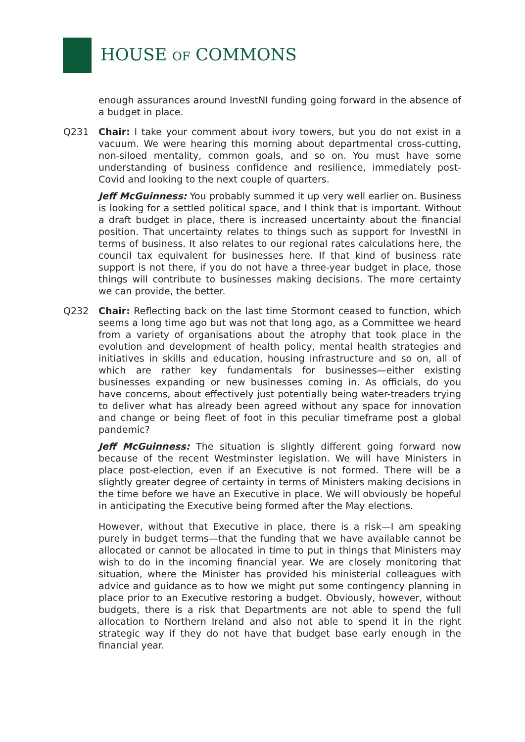HOUSE OF COMMONS
enough assurances around InvestNI funding going forward in the absence of a budget in place.
Q231 Chair: I take your comment about ivory towers, but you do not exist in a vacuum. We were hearing this morning about departmental cross-cutting, non-siloed mentality, common goals, and so on. You must have some understanding of business confidence and resilience, immediately post-Covid and looking to the next couple of quarters.
Jeff McGuinness: You probably summed it up very well earlier on. Business is looking for a settled political space, and I think that is important. Without a draft budget in place, there is increased uncertainty about the financial position. That uncertainty relates to things such as support for InvestNI in terms of business. It also relates to our regional rates calculations here, the council tax equivalent for businesses here. If that kind of business rate support is not there, if you do not have a three-year budget in place, those things will contribute to businesses making decisions. The more certainty we can provide, the better.
Q232 Chair: Reflecting back on the last time Stormont ceased to function, which seems a long time ago but was not that long ago, as a Committee we heard from a variety of organisations about the atrophy that took place in the evolution and development of health policy, mental health strategies and initiatives in skills and education, housing infrastructure and so on, all of which are rather key fundamentals for businesses—either existing businesses expanding or new businesses coming in. As officials, do you have concerns, about effectively just potentially being water-treaders trying to deliver what has already been agreed without any space for innovation and change or being fleet of foot in this peculiar timeframe post a global pandemic?
Jeff McGuinness: The situation is slightly different going forward now because of the recent Westminster legislation. We will have Ministers in place post-election, even if an Executive is not formed. There will be a slightly greater degree of certainty in terms of Ministers making decisions in the time before we have an Executive in place. We will obviously be hopeful in anticipating the Executive being formed after the May elections.
However, without that Executive in place, there is a risk—I am speaking purely in budget terms—that the funding that we have available cannot be allocated or cannot be allocated in time to put in things that Ministers may wish to do in the incoming financial year. We are closely monitoring that situation, where the Minister has provided his ministerial colleagues with advice and guidance as to how we might put some contingency planning in place prior to an Executive restoring a budget. Obviously, however, without budgets, there is a risk that Departments are not able to spend the full allocation to Northern Ireland and also not able to spend it in the right strategic way if they do not have that budget base early enough in the financial year.